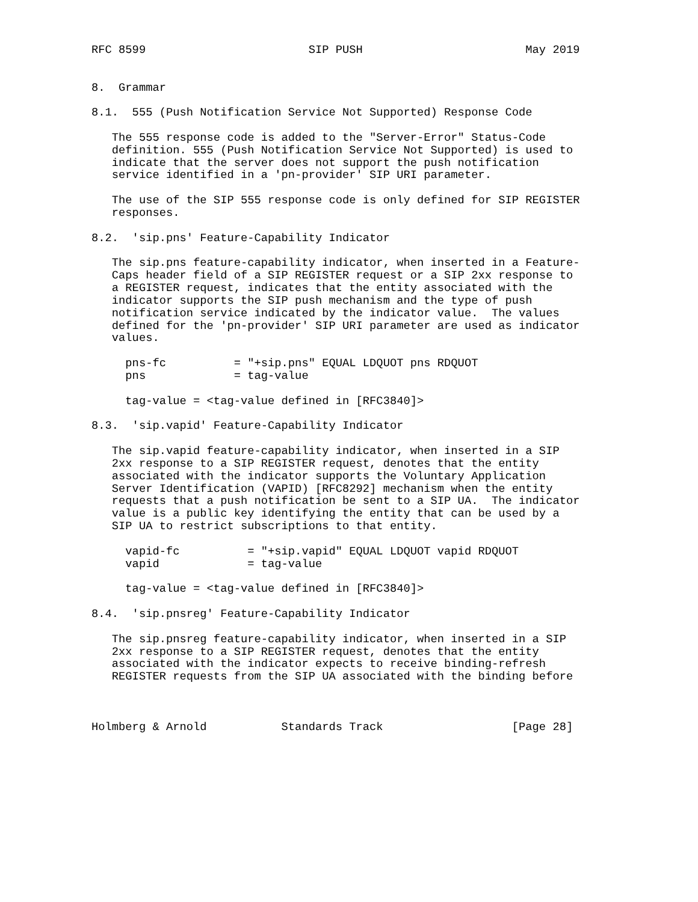RFC 8599                        SIP PUSH                        May 2019


8.  Grammar

8.1.  555 (Push Notification Service Not Supported) Response Code

   The 555 response code is added to the "Server-Error" Status-Code
   definition. 555 (Push Notification Service Not Supported) is used to
   indicate that the server does not support the push notification
   service identified in a 'pn-provider' SIP URI parameter.

   The use of the SIP 555 response code is only defined for SIP REGISTER
   responses.

8.2.  'sip.pns' Feature-Capability Indicator

   The sip.pns feature-capability indicator, when inserted in a Feature-
   Caps header field of a SIP REGISTER request or a SIP 2xx response to
   a REGISTER request, indicates that the entity associated with the
   indicator supports the SIP push mechanism and the type of push
   notification service indicated by the indicator value.  The values
   defined for the 'pn-provider' SIP URI parameter are used as indicator
   values.

     pns-fc          = "+sip.pns" EQUAL LDQUOT pns RDQUOT
     pns             = tag-value

     tag-value = <tag-value defined in [RFC3840]>

8.3.  'sip.vapid' Feature-Capability Indicator

   The sip.vapid feature-capability indicator, when inserted in a SIP
   2xx response to a SIP REGISTER request, denotes that the entity
   associated with the indicator supports the Voluntary Application
   Server Identification (VAPID) [RFC8292] mechanism when the entity
   requests that a push notification be sent to a SIP UA.  The indicator
   value is a public key identifying the entity that can be used by a
   SIP UA to restrict subscriptions to that entity.

     vapid-fc          = "+sip.vapid" EQUAL LDQUOT vapid RDQUOT
     vapid             = tag-value

     tag-value = <tag-value defined in [RFC3840]>

8.4.  'sip.pnsreg' Feature-Capability Indicator

   The sip.pnsreg feature-capability indicator, when inserted in a SIP
   2xx response to a SIP REGISTER request, denotes that the entity
   associated with the indicator expects to receive binding-refresh
   REGISTER requests from the SIP UA associated with the binding before



Holmberg & Arnold           Standards Track                   [Page 28]